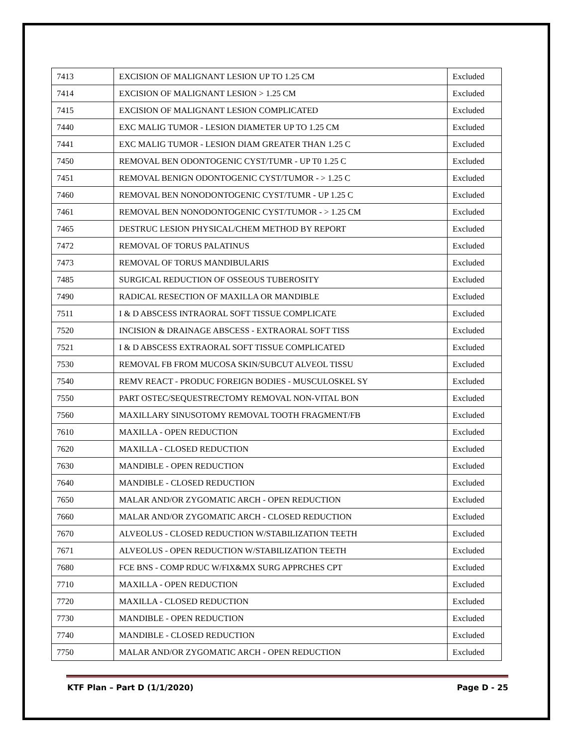| 7413 | EXCISION OF MALIGNANT LESION UP TO 1.25 CM | Excluded |
| 7414 | EXCISION OF MALIGNANT LESION > 1.25 CM | Excluded |
| 7415 | EXCISION OF MALIGNANT LESION COMPLICATED | Excluded |
| 7440 | EXC MALIG TUMOR - LESION DIAMETER UP TO 1.25 CM | Excluded |
| 7441 | EXC MALIG TUMOR - LESION DIAM GREATER THAN 1.25 C | Excluded |
| 7450 | REMOVAL BEN ODONTOGENIC CYST/TUMR - UP T0 1.25 C | Excluded |
| 7451 | REMOVAL BENIGN ODONTOGENIC CYST/TUMOR - > 1.25 C | Excluded |
| 7460 | REMOVAL BEN NONODONTOGENIC CYST/TUMR - UP 1.25 C | Excluded |
| 7461 | REMOVAL BEN NONODONTOGENIC CYST/TUMOR - > 1.25 CM | Excluded |
| 7465 | DESTRUC LESION PHYSICAL/CHEM METHOD BY REPORT | Excluded |
| 7472 | REMOVAL OF TORUS PALATINUS | Excluded |
| 7473 | REMOVAL OF TORUS MANDIBULARIS | Excluded |
| 7485 | SURGICAL REDUCTION OF OSSEOUS TUBEROSITY | Excluded |
| 7490 | RADICAL RESECTION OF MAXILLA OR MANDIBLE | Excluded |
| 7511 | I & D ABSCESS INTRAORAL SOFT TISSUE COMPLICATE | Excluded |
| 7520 | INCISION & DRAINAGE ABSCESS - EXTRAORAL SOFT TISS | Excluded |
| 7521 | I & D ABSCESS EXTRAORAL SOFT TISSUE COMPLICATED | Excluded |
| 7530 | REMOVAL FB FROM MUCOSA SKIN/SUBCUT ALVEOL TISSU | Excluded |
| 7540 | REMV REACT - PRODUC FOREIGN BODIES - MUSCULOSKEL SY | Excluded |
| 7550 | PART OSTEC/SEQUESTRECTOMY REMOVAL NON-VITAL BON | Excluded |
| 7560 | MAXILLARY SINUSOTOMY REMOVAL TOOTH FRAGMENT/FB | Excluded |
| 7610 | MAXILLA - OPEN REDUCTION | Excluded |
| 7620 | MAXILLA - CLOSED REDUCTION | Excluded |
| 7630 | MANDIBLE - OPEN REDUCTION | Excluded |
| 7640 | MANDIBLE - CLOSED REDUCTION | Excluded |
| 7650 | MALAR AND/OR ZYGOMATIC ARCH - OPEN REDUCTION | Excluded |
| 7660 | MALAR AND/OR ZYGOMATIC ARCH - CLOSED REDUCTION | Excluded |
| 7670 | ALVEOLUS - CLOSED REDUCTION W/STABILIZATION TEETH | Excluded |
| 7671 | ALVEOLUS - OPEN REDUCTION W/STABILIZATION TEETH | Excluded |
| 7680 | FCE BNS - COMP RDUC W/FIX&MX SURG APPRCHES CPT | Excluded |
| 7710 | MAXILLA - OPEN REDUCTION | Excluded |
| 7720 | MAXILLA - CLOSED REDUCTION | Excluded |
| 7730 | MANDIBLE - OPEN REDUCTION | Excluded |
| 7740 | MANDIBLE - CLOSED REDUCTION | Excluded |
| 7750 | MALAR AND/OR ZYGOMATIC ARCH - OPEN REDUCTION | Excluded |
KTF Plan – Part D (1/1/2020) Page D - 25